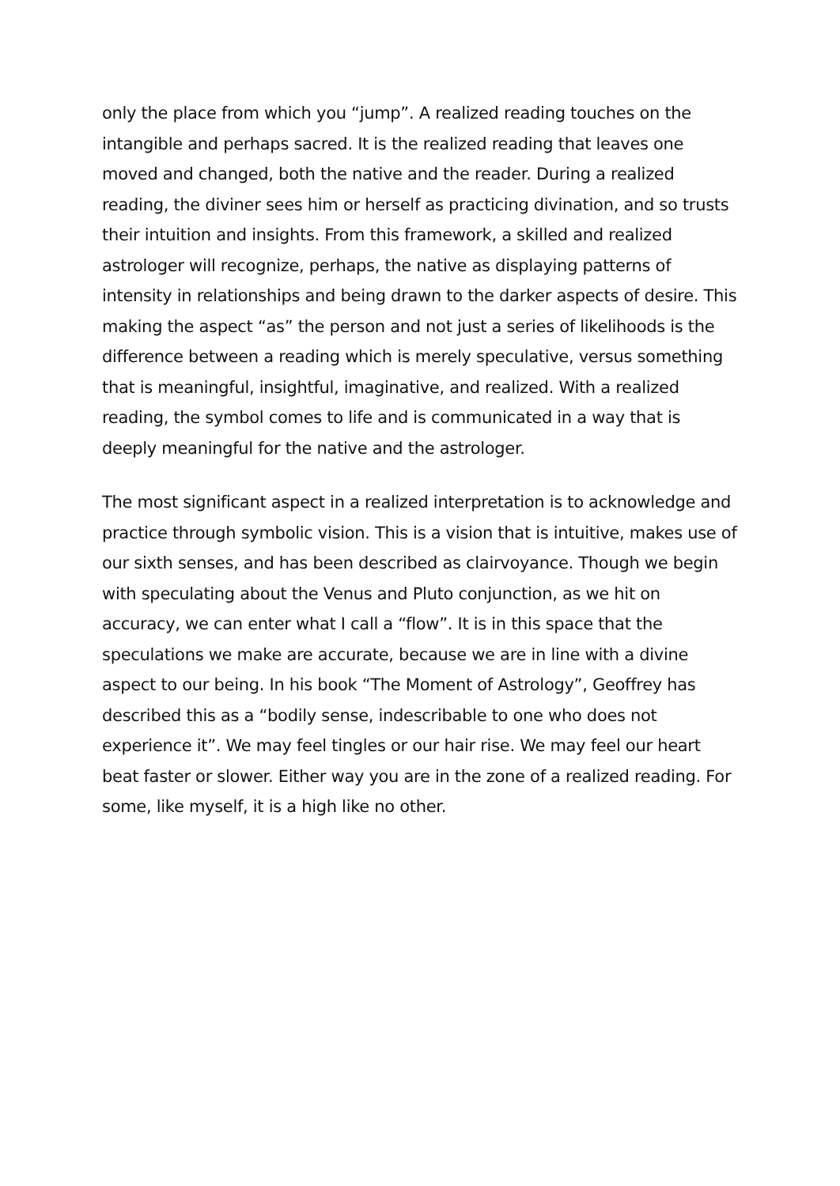only the place from which you “jump”. A realized reading touches on the intangible and perhaps sacred. It is the realized reading that leaves one moved and changed, both the native and the reader. During a realized reading, the diviner sees him or herself as practicing divination, and so trusts their intuition and insights. From this framework, a skilled and realized astrologer will recognize, perhaps, the native as displaying patterns of intensity in relationships and being drawn to the darker aspects of desire. This making the aspect “as” the person and not just a series of likelihoods is the difference between a reading which is merely speculative, versus something that is meaningful, insightful, imaginative, and realized. With a realized reading, the symbol comes to life and is communicated in a way that is deeply meaningful for the native and the astrologer.
The most significant aspect in a realized interpretation is to acknowledge and practice through symbolic vision. This is a vision that is intuitive, makes use of our sixth senses, and has been described as clairvoyance. Though we begin with speculating about the Venus and Pluto conjunction, as we hit on accuracy, we can enter what I call a “flow”. It is in this space that the speculations we make are accurate, because we are in line with a divine aspect to our being. In his book “The Moment of Astrology”, Geoffrey has described this as a “bodily sense, indescribable to one who does not experience it”. We may feel tingles or our hair rise. We may feel our heart beat faster or slower. Either way you are in the zone of a realized reading. For some, like myself, it is a high like no other.